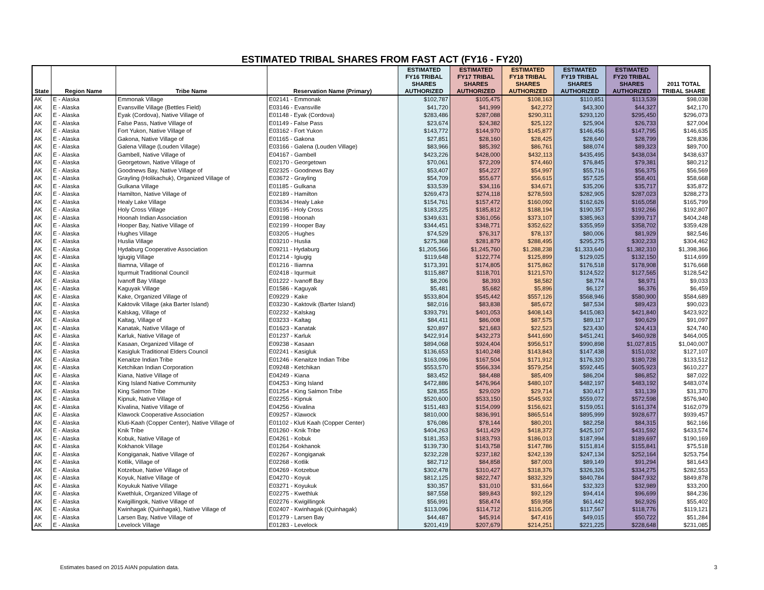ESTIMATED TRIBAL SHARES FROM FAST ACT (FY16 - FY20)
| State | Region Name | Tribe Name | Reservation Name (Primary) | ESTIMATED FY16 TRIBAL SHARES AUTHORIZED | ESTIMATED FY17 TRIBAL SHARES AUTHORIZED | ESTIMATED FY18 TRIBAL SHARES AUTHORIZED | ESTIMATED FY19 TRIBAL SHARES AUTHORIZED | ESTIMATED FY20 TRIBAL SHARES AUTHORIZED | 2011 TOTAL TRIBAL SHARE |
| --- | --- | --- | --- | --- | --- | --- | --- | --- | --- |
| AK | E - Alaska | Emmonak Village | E02141 - Emmonak | $102,787 | $105,475 | $108,163 | $110,851 | $113,539 | $98,038 |
| AK | E - Alaska | Evansville Village (Bettles Field) | E03146 - Evansville | $41,720 | $41,999 | $42,272 | $43,300 | $44,327 | $42,170 |
| AK | E - Alaska | Eyak (Cordova), Native Village of | E01148 - Eyak (Cordova) | $283,486 | $287,088 | $290,311 | $293,120 | $295,450 | $296,073 |
| AK | E - Alaska | False Pass, Native Village of | E01149 - False Pass | $23,674 | $24,382 | $25,122 | $25,904 | $26,733 | $27,004 |
| AK | E - Alaska | Fort Yukon, Native Village of | E03162 - Fort Yukon | $143,772 | $144,970 | $145,877 | $146,456 | $147,795 | $146,635 |
| AK | E - Alaska | Gakona, Native Village of | E01165 - Gakona | $27,851 | $28,160 | $28,425 | $28,640 | $28,799 | $28,836 |
| AK | E - Alaska | Galena Village (Louden Village) | E03166 - Galena (Louden Village) | $83,966 | $85,392 | $86,761 | $88,074 | $89,323 | $89,700 |
| AK | E - Alaska | Gambell, Native Village of | E04167 - Gambell | $423,226 | $428,000 | $432,113 | $435,495 | $438,034 | $438,637 |
| AK | E - Alaska | Georgetown, Native Village of | E02170 - Georgetown | $70,061 | $72,209 | $74,460 | $76,845 | $79,381 | $80,212 |
| AK | E - Alaska | Goodnews Bay, Native Village of | E02325 - Goodnews Bay | $53,407 | $54,227 | $54,997 | $55,716 | $56,375 | $56,569 |
| AK | E - Alaska | Grayling (Holikachuk), Organized Village of | E03672 - Grayling | $54,709 | $55,677 | $56,615 | $57,525 | $58,401 | $58,668 |
| AK | E - Alaska | Gulkana Village | E01185 - Gulkana | $33,539 | $34,116 | $34,671 | $35,206 | $35,717 | $35,872 |
| AK | E - Alaska | Hamilton, Native Village of | E02189 - Hamilton | $269,473 | $274,118 | $278,593 | $282,905 | $287,023 | $288,273 |
| AK | E - Alaska | Healy Lake Village | E03634 - Healy Lake | $154,761 | $157,472 | $160,092 | $162,626 | $165,058 | $165,799 |
| AK | E - Alaska | Holy Cross Village | E03195 - Holy Cross | $183,225 | $185,812 | $188,194 | $190,357 | $192,266 | $192,807 |
| AK | E - Alaska | Hoonah Indian Association | E09198 - Hoonah | $349,631 | $361,056 | $373,107 | $385,963 | $399,717 | $404,248 |
| AK | E - Alaska | Hooper Bay, Native Village of | E02199 - Hooper Bay | $344,451 | $348,771 | $352,622 | $355,959 | $358,702 | $359,428 |
| AK | E - Alaska | Hughes Village | E03205 - Hughes | $74,529 | $76,317 | $78,137 | $80,006 | $81,929 | $82,546 |
| AK | E - Alaska | Huslia Village | E03210 - Huslia | $275,368 | $281,879 | $288,495 | $295,275 | $302,233 | $304,462 |
| AK | E - Alaska | Hydaburg Cooperative Association | E09211 - Hydaburg | $1,205,566 | $1,245,760 | $1,288,238 | $1,333,640 | $1,382,310 | $1,398,366 |
| AK | E - Alaska | Igiugig Village | E01214 - Igiugig | $119,648 | $122,774 | $125,899 | $129,025 | $132,150 | $114,699 |
| AK | E - Alaska | Iliamna, Village of | E01216 - Iliamna | $173,391 | $174,805 | $175,862 | $176,518 | $178,908 | $176,668 |
| AK | E - Alaska | Iqurmuit Traditional Council | E02418 - Iqurmuit | $115,887 | $118,701 | $121,570 | $124,522 | $127,565 | $128,542 |
| AK | E - Alaska | Ivanoff Bay Village | E01222 - Ivanoff Bay | $8,206 | $8,393 | $8,582 | $8,774 | $8,971 | $9,033 |
| AK | E - Alaska | Kaguyak Village | E01586 - Kaguyak | $5,481 | $5,682 | $5,896 | $6,127 | $6,376 | $6,459 |
| AK | E - Alaska | Kake, Organized Village of | E09229 - Kake | $533,804 | $545,442 | $557,126 | $568,946 | $580,900 | $584,689 |
| AK | E - Alaska | Kaktovik Village (aka Barter Island) | E03230 - Kaktovik (Barter Island) | $82,016 | $83,838 | $85,672 | $87,534 | $89,423 | $90,023 |
| AK | E - Alaska | Kalskag, Village of | E02232 - Kalskag | $393,791 | $401,053 | $408,143 | $415,083 | $421,840 | $423,922 |
| AK | E - Alaska | Kaltag, Village of | E03233 - Kaltag | $84,411 | $86,008 | $87,575 | $89,117 | $90,629 | $91,097 |
| AK | E - Alaska | Kanatak, Native Village of | E01623 - Kanatak | $20,897 | $21,683 | $22,523 | $23,430 | $24,413 | $24,740 |
| AK | E - Alaska | Karluk, Native Village of | E01237 - Karluk | $422,914 | $432,273 | $441,690 | $451,241 | $460,928 | $464,005 |
| AK | E - Alaska | Kasaan, Organized Village of | E09238 - Kasaan | $894,068 | $924,404 | $956,517 | $990,898 | $1,027,815 | $1,040,007 |
| AK | E - Alaska | Kasigluk Traditional Elders Council | E02241 - Kasigluk | $136,653 | $140,248 | $143,843 | $147,438 | $151,032 | $127,107 |
| AK | E - Alaska | Kenaitze Indian Tribe | E01246 - Kenaitze Indian Tribe | $163,096 | $167,504 | $171,912 | $176,320 | $180,728 | $133,512 |
| AK | E - Alaska | Ketchikan Indian Corporation | E09248 - Ketchikan | $553,570 | $566,334 | $579,254 | $592,445 | $605,923 | $610,227 |
| AK | E - Alaska | Kiana, Native Village of | E04249 - Kiana | $83,452 | $84,488 | $85,409 | $86,204 | $86,852 | $87,022 |
| AK | E - Alaska | King Island Native Community | E04253 - King Island | $472,886 | $476,964 | $480,107 | $482,197 | $483,192 | $483,074 |
| AK | E - Alaska | King Salmon Tribe | E01254 - King Salmon Tribe | $28,355 | $29,029 | $29,714 | $30,417 | $31,139 | $31,370 |
| AK | E - Alaska | Kipnuk, Native Village of | E02255 - Kipnuk | $520,600 | $533,150 | $545,932 | $559,072 | $572,598 | $576,940 |
| AK | E - Alaska | Kivalina, Native Village of | E04256 - Kivalina | $151,483 | $154,099 | $156,621 | $159,051 | $161,374 | $162,079 |
| AK | E - Alaska | Klawock Cooperative Association | E09257 - Klawock | $810,000 | $836,991 | $865,514 | $895,999 | $928,677 | $939,457 |
| AK | E - Alaska | Kluti-Kaah (Copper Center), Native Village of | E01102 - Kluti Kaah (Copper Center) | $76,086 | $78,144 | $80,201 | $82,258 | $84,315 | $62,166 |
| AK | E - Alaska | Knik Tribe | E01260 - Knik Tribe | $404,263 | $411,429 | $418,372 | $425,107 | $431,592 | $433,574 |
| AK | E - Alaska | Kobuk, Native Village of | E04261 - Kobuk | $181,353 | $183,793 | $186,013 | $187,994 | $189,697 | $190,169 |
| AK | E - Alaska | Kokhanok Village | E01264 - Kokhanok | $139,730 | $143,758 | $147,786 | $151,814 | $155,841 | $75,518 |
| AK | E - Alaska | Kongiganak, Native Village of | E02267 - Kongiganak | $232,228 | $237,182 | $242,139 | $247,134 | $252,164 | $253,754 |
| AK | E - Alaska | Kotlik, Village of | E02268 - Kotlik | $82,712 | $84,858 | $87,003 | $89,149 | $91,294 | $81,643 |
| AK | E - Alaska | Kotzebue, Native Village of | E04269 - Kotzebue | $302,478 | $310,427 | $318,376 | $326,326 | $334,275 | $282,553 |
| AK | E - Alaska | Koyuk, Native Village of | E04270 - Koyuk | $812,125 | $822,747 | $832,329 | $840,784 | $847,932 | $849,878 |
| AK | E - Alaska | Koyukuk Native Village | E03271 - Koyukuk | $30,357 | $31,010 | $31,664 | $32,323 | $32,989 | $33,200 |
| AK | E - Alaska | Kwethluk, Organized Village of | E02275 - Kwethluk | $87,558 | $89,843 | $92,129 | $94,414 | $96,699 | $84,236 |
| AK | E - Alaska | Kwigillingok, Native Village of | E02276 - Kwigillingok | $56,991 | $58,474 | $59,958 | $61,442 | $62,926 | $55,402 |
| AK | E - Alaska | Kwinhagak (Quinhagak), Native Village of | E02407 - Kwinhagak (Quinhagak) | $113,096 | $114,712 | $116,205 | $117,567 | $118,776 | $119,121 |
| AK | E - Alaska | Larsen Bay, Native Village of | E01279 - Larsen Bay | $44,487 | $45,914 | $47,416 | $49,015 | $50,722 | $51,284 |
| AK | E - Alaska | Levelock Village | E01283 - Levelock | $201,419 | $207,679 | $214,251 | $221,225 | $228,648 | $231,085 |
Estimates based on 2015 AIAN population data. 3